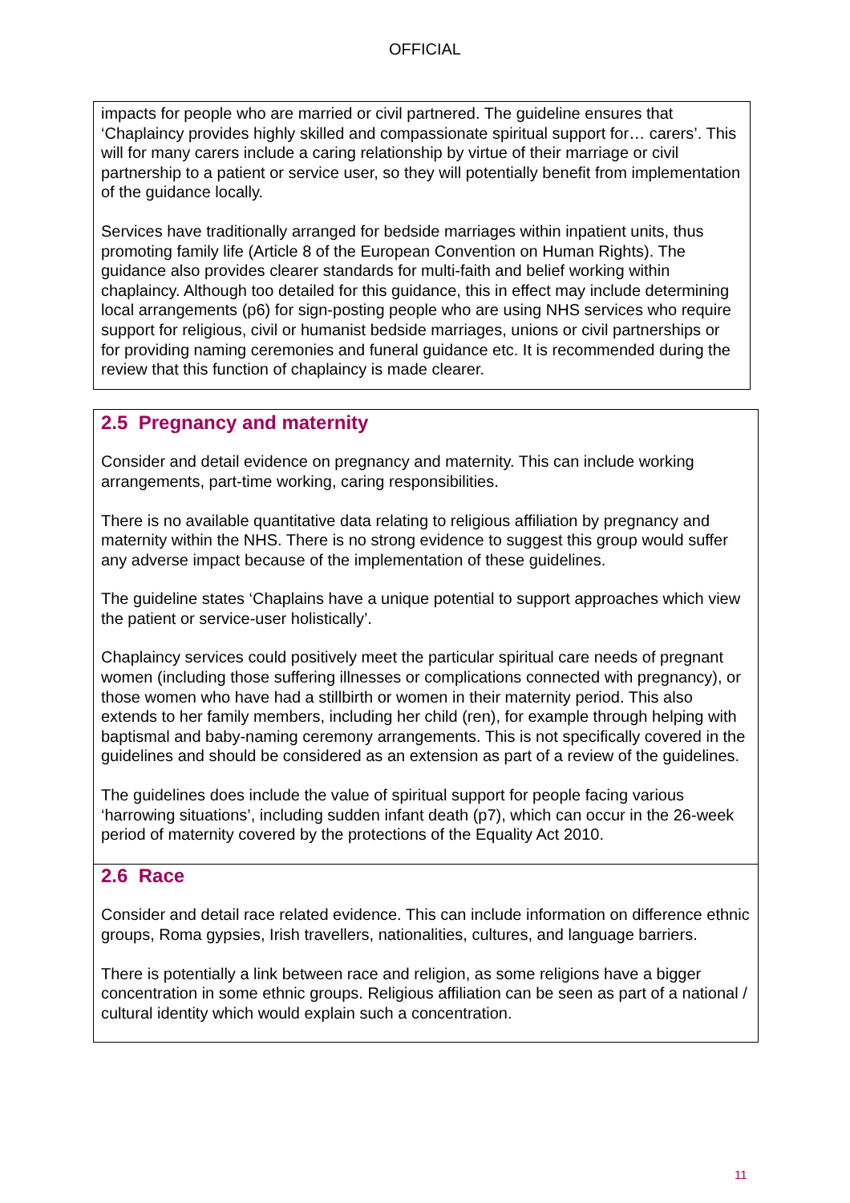OFFICIAL
impacts for people who are married or civil partnered. The guideline ensures that ‘Chaplaincy provides highly skilled and compassionate spiritual support for… carers’. This will for many carers include a caring relationship by virtue of their marriage or civil partnership to a patient or service user, so they will potentially benefit from implementation of the guidance locally.
Services have traditionally arranged for bedside marriages within inpatient units, thus promoting family life (Article 8 of the European Convention on Human Rights). The guidance also provides clearer standards for multi-faith and belief working within chaplaincy. Although too detailed for this guidance, this in effect may include determining local arrangements (p6) for sign-posting people who are using NHS services who require support for religious, civil or humanist bedside marriages, unions or civil partnerships or for providing naming ceremonies and funeral guidance etc. It is recommended during the review that this function of chaplaincy is made clearer.
2.5 Pregnancy and maternity
Consider and detail evidence on pregnancy and maternity. This can include working arrangements, part-time working, caring responsibilities.
There is no available quantitative data relating to religious affiliation by pregnancy and maternity within the NHS. There is no strong evidence to suggest this group would suffer any adverse impact because of the implementation of these guidelines.
The guideline states ‘Chaplains have a unique potential to support approaches which view the patient or service-user holistically’.
Chaplaincy services could positively meet the particular spiritual care needs of pregnant women (including those suffering illnesses or complications connected with pregnancy), or those women who have had a stillbirth or women in their maternity period. This also extends to her family members, including her child (ren), for example through helping with baptismal and baby-naming ceremony arrangements. This is not specifically covered in the guidelines and should be considered as an extension as part of a review of the guidelines.
The guidelines does include the value of spiritual support for people facing various ‘harrowing situations’, including sudden infant death (p7), which can occur in the 26-week period of maternity covered by the protections of the Equality Act 2010.
2.6 Race
Consider and detail race related evidence. This can include information on difference ethnic groups, Roma gypsies, Irish travellers, nationalities, cultures, and language barriers.
There is potentially a link between race and religion, as some religions have a bigger concentration in some ethnic groups. Religious affiliation can be seen as part of a national / cultural identity which would explain such a concentration.
11